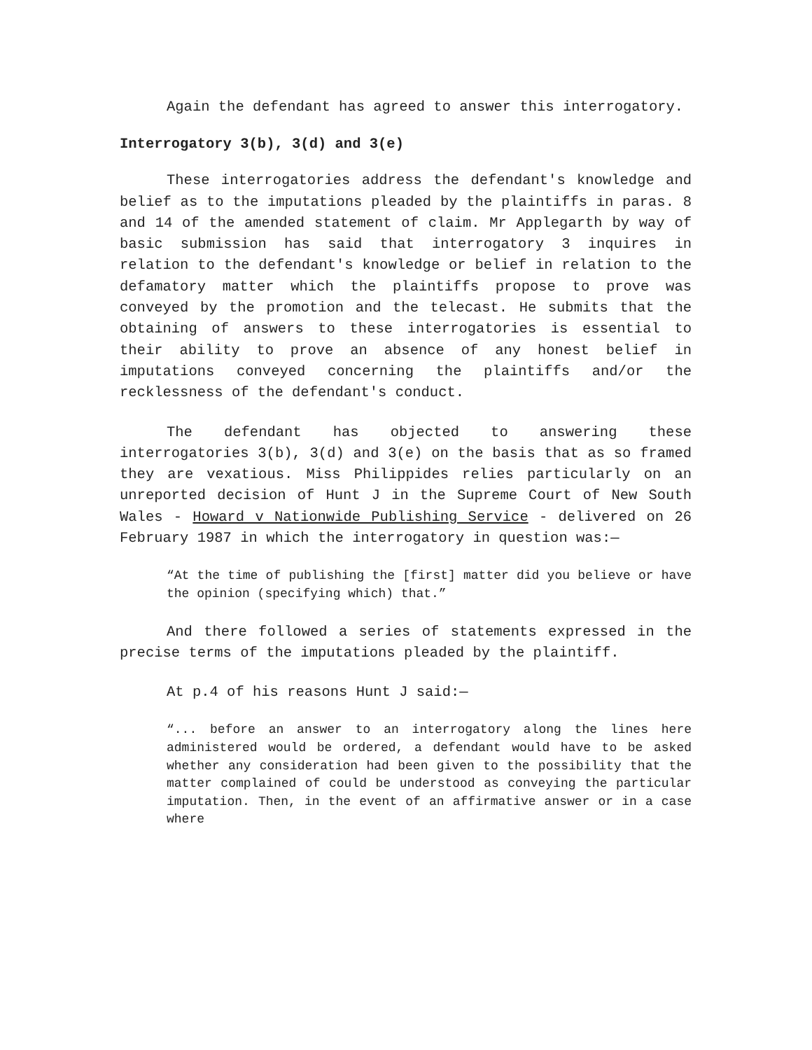Again the defendant has agreed to answer this interrogatory.
Interrogatory 3(b), 3(d) and 3(e)
These interrogatories address the defendant's knowledge and belief as to the imputations pleaded by the plaintiffs in paras. 8 and 14 of the amended statement of claim. Mr Applegarth by way of basic submission has said that interrogatory 3 inquires in relation to the defendant's knowledge or belief in relation to the defamatory matter which the plaintiffs propose to prove was conveyed by the promotion and the telecast. He submits that the obtaining of answers to these interrogatories is essential to their ability to prove an absence of any honest belief in imputations conveyed concerning the plaintiffs and/or the recklessness of the defendant's conduct.
The defendant has objected to answering these interrogatories 3(b), 3(d) and 3(e) on the basis that as so framed they are vexatious. Miss Philippides relies particularly on an unreported decision of Hunt J in the Supreme Court of New South Wales - Howard v Nationwide Publishing Service - delivered on 26 February 1987 in which the interrogatory in question was:—
“At the time of publishing the [first] matter did you believe or have the opinion (specifying which) that.”
And there followed a series of statements expressed in the precise terms of the imputations pleaded by the plaintiff.
At p.4 of his reasons Hunt J said:—
“... before an answer to an interrogatory along the lines here administered would be ordered, a defendant would have to be asked whether any consideration had been given to the possibility that the matter complained of could be understood as conveying the particular imputation. Then, in the event of an affirmative answer or in a case where